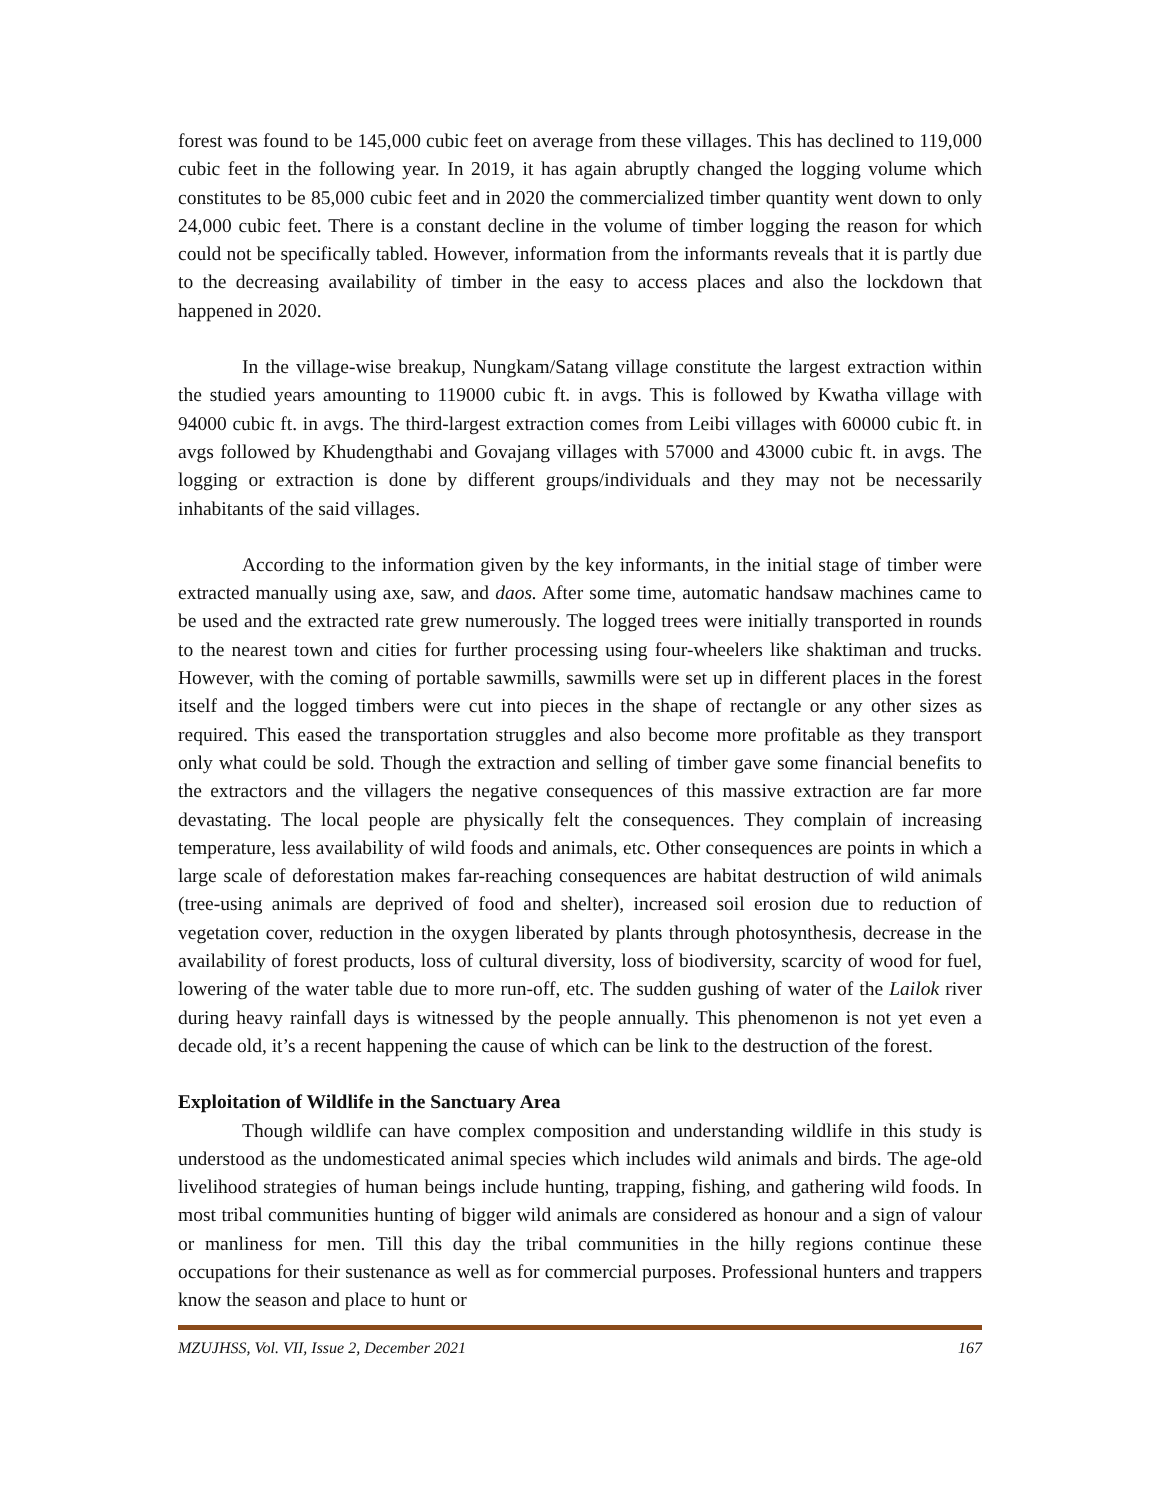forest was found to be 145,000 cubic feet on average from these villages. This has declined to 119,000 cubic feet in the following year. In 2019, it has again abruptly changed the logging volume which constitutes to be 85,000 cubic feet and in 2020 the commercialized timber quantity went down to only 24,000 cubic feet. There is a constant decline in the volume of timber logging the reason for which could not be specifically tabled. However, information from the informants reveals that it is partly due to the decreasing availability of timber in the easy to access places and also the lockdown that happened in 2020.
In the village-wise breakup, Nungkam/Satang village constitute the largest extraction within the studied years amounting to 119000 cubic ft. in avgs. This is followed by Kwatha village with 94000 cubic ft. in avgs. The third-largest extraction comes from Leibi villages with 60000 cubic ft. in avgs followed by Khudengthabi and Govajang villages with 57000 and 43000 cubic ft. in avgs. The logging or extraction is done by different groups/individuals and they may not be necessarily inhabitants of the said villages.
According to the information given by the key informants, in the initial stage of timber were extracted manually using axe, saw, and daos. After some time, automatic handsaw machines came to be used and the extracted rate grew numerously. The logged trees were initially transported in rounds to the nearest town and cities for further processing using four-wheelers like shaktiman and trucks. However, with the coming of portable sawmills, sawmills were set up in different places in the forest itself and the logged timbers were cut into pieces in the shape of rectangle or any other sizes as required. This eased the transportation struggles and also become more profitable as they transport only what could be sold. Though the extraction and selling of timber gave some financial benefits to the extractors and the villagers the negative consequences of this massive extraction are far more devastating. The local people are physically felt the consequences. They complain of increasing temperature, less availability of wild foods and animals, etc. Other consequences are points in which a large scale of deforestation makes far-reaching consequences are habitat destruction of wild animals (tree-using animals are deprived of food and shelter), increased soil erosion due to reduction of vegetation cover, reduction in the oxygen liberated by plants through photosynthesis, decrease in the availability of forest products, loss of cultural diversity, loss of biodiversity, scarcity of wood for fuel, lowering of the water table due to more run-off, etc. The sudden gushing of water of the Lailok river during heavy rainfall days is witnessed by the people annually. This phenomenon is not yet even a decade old, it’s a recent happening the cause of which can be link to the destruction of the forest.
Exploitation of Wildlife in the Sanctuary Area
Though wildlife can have complex composition and understanding wildlife in this study is understood as the undomesticated animal species which includes wild animals and birds. The age-old livelihood strategies of human beings include hunting, trapping, fishing, and gathering wild foods. In most tribal communities hunting of bigger wild animals are considered as honour and a sign of valour or manliness for men. Till this day the tribal communities in the hilly regions continue these occupations for their sustenance as well as for commercial purposes. Professional hunters and trappers know the season and place to hunt or
MZUJHSS, Vol. VII, Issue 2, December 2021 167